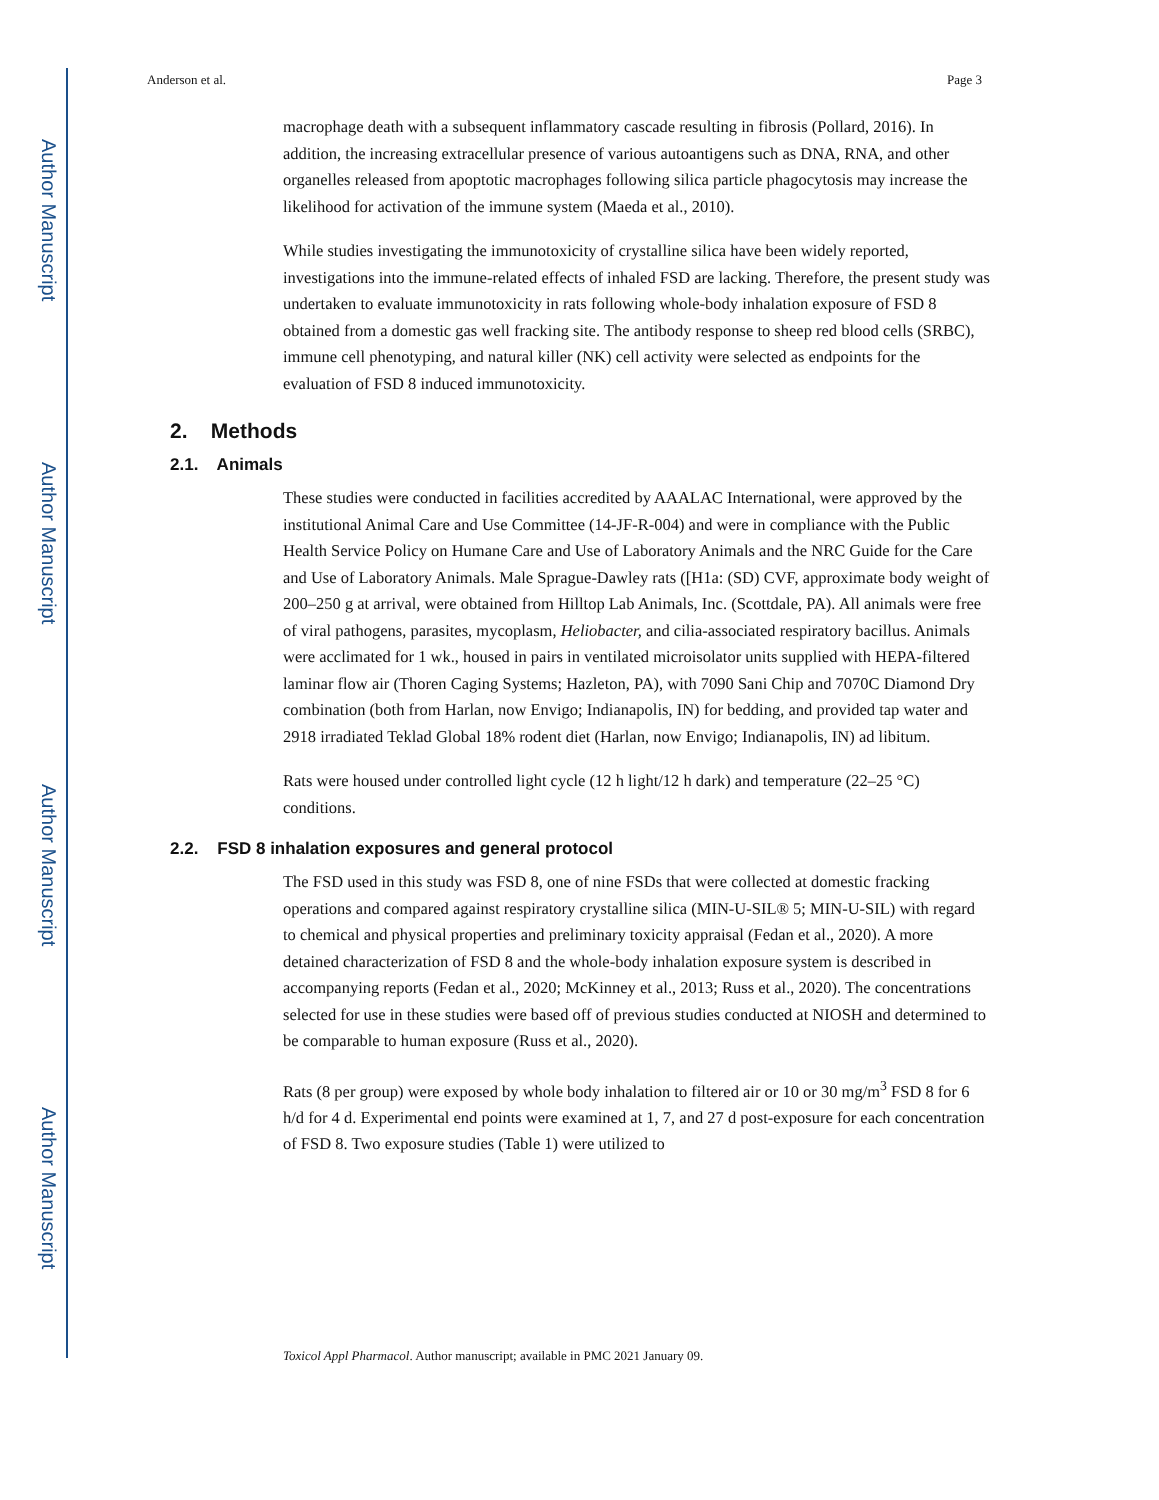Author Manuscript
Author Manuscript
Author Manuscript
Author Manuscript
Anderson et al. Page 3
macrophage death with a subsequent inflammatory cascade resulting in fibrosis (Pollard, 2016). In addition, the increasing extracellular presence of various autoantigens such as DNA, RNA, and other organelles released from apoptotic macrophages following silica particle phagocytosis may increase the likelihood for activation of the immune system (Maeda et al., 2010).
While studies investigating the immunotoxicity of crystalline silica have been widely reported, investigations into the immune-related effects of inhaled FSD are lacking. Therefore, the present study was undertaken to evaluate immunotoxicity in rats following whole-body inhalation exposure of FSD 8 obtained from a domestic gas well fracking site. The antibody response to sheep red blood cells (SRBC), immune cell phenotyping, and natural killer (NK) cell activity were selected as endpoints for the evaluation of FSD 8 induced immunotoxicity.
2. Methods
2.1. Animals
These studies were conducted in facilities accredited by AAALAC International, were approved by the institutional Animal Care and Use Committee (14-JF-R-004) and were in compliance with the Public Health Service Policy on Humane Care and Use of Laboratory Animals and the NRC Guide for the Care and Use of Laboratory Animals. Male Sprague-Dawley rats ([H1a: (SD) CVF, approximate body weight of 200–250 g at arrival, were obtained from Hilltop Lab Animals, Inc. (Scottdale, PA). All animals were free of viral pathogens, parasites, mycoplasm, Heliobacter, and cilia-associated respiratory bacillus. Animals were acclimated for 1 wk., housed in pairs in ventilated microisolator units supplied with HEPA-filtered laminar flow air (Thoren Caging Systems; Hazleton, PA), with 7090 Sani Chip and 7070C Diamond Dry combination (both from Harlan, now Envigo; Indianapolis, IN) for bedding, and provided tap water and 2918 irradiated Teklad Global 18% rodent diet (Harlan, now Envigo; Indianapolis, IN) ad libitum.
Rats were housed under controlled light cycle (12 h light/12 h dark) and temperature (22–25 °C) conditions.
2.2. FSD 8 inhalation exposures and general protocol
The FSD used in this study was FSD 8, one of nine FSDs that were collected at domestic fracking operations and compared against respiratory crystalline silica (MIN-U-SIL® 5; MIN-U-SIL) with regard to chemical and physical properties and preliminary toxicity appraisal (Fedan et al., 2020). A more detained characterization of FSD 8 and the whole-body inhalation exposure system is described in accompanying reports (Fedan et al., 2020; McKinney et al., 2013; Russ et al., 2020). The concentrations selected for use in these studies were based off of previous studies conducted at NIOSH and determined to be comparable to human exposure (Russ et al., 2020).
Rats (8 per group) were exposed by whole body inhalation to filtered air or 10 or 30 mg/m<sup>3</sup> FSD 8 for 6 h/d for 4 d. Experimental end points were examined at 1, 7, and 27 d post-exposure for each concentration of FSD 8. Two exposure studies (Table 1) were utilized to
Toxicol Appl Pharmacol. Author manuscript; available in PMC 2021 January 09.